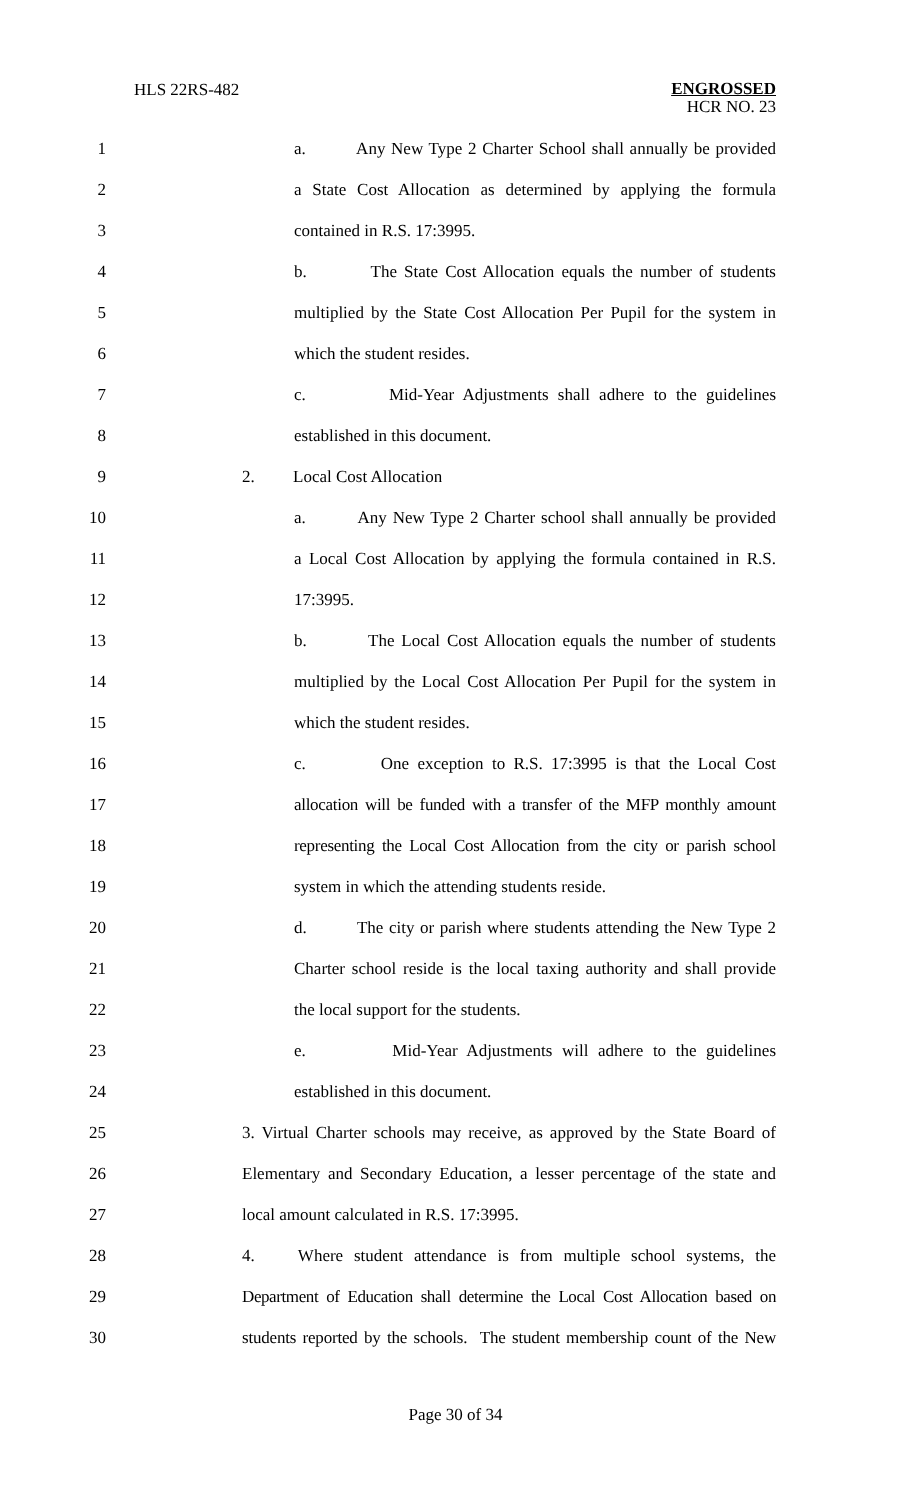HLS 22RS-482
ENGROSSED
HCR NO. 23
1 a. Any New Type 2 Charter School shall annually be provided
2 a State Cost Allocation as determined by applying the formula
3 contained in R.S. 17:3995.
4 b. The State Cost Allocation equals the number of students
5 multiplied by the State Cost Allocation Per Pupil for the system in
6 which the student resides.
7 c. Mid-Year Adjustments shall adhere to the guidelines
8 established in this document.
9 2. Local Cost Allocation
10 a. Any New Type 2 Charter school shall annually be provided
11 a Local Cost Allocation by applying the formula contained in R.S.
12 17:3995.
13 b. The Local Cost Allocation equals the number of students
14 multiplied by the Local Cost Allocation Per Pupil for the system in
15 which the student resides.
16 c. One exception to R.S. 17:3995 is that the Local Cost
17 allocation will be funded with a transfer of the MFP monthly amount
18 representing the Local Cost Allocation from the city or parish school
19 system in which the attending students reside.
20 d. The city or parish where students attending the New Type 2
21 Charter school reside is the local taxing authority and shall provide
22 the local support for the students.
23 e. Mid-Year Adjustments will adhere to the guidelines
24 established in this document.
25 3. Virtual Charter schools may receive, as approved by the State Board of
26 Elementary and Secondary Education, a lesser percentage of the state and
27 local amount calculated in R.S. 17:3995.
28 4. Where student attendance is from multiple school systems, the
29 Department of Education shall determine the Local Cost Allocation based on
30 students reported by the schools. The student membership count of the New
Page 30 of 34